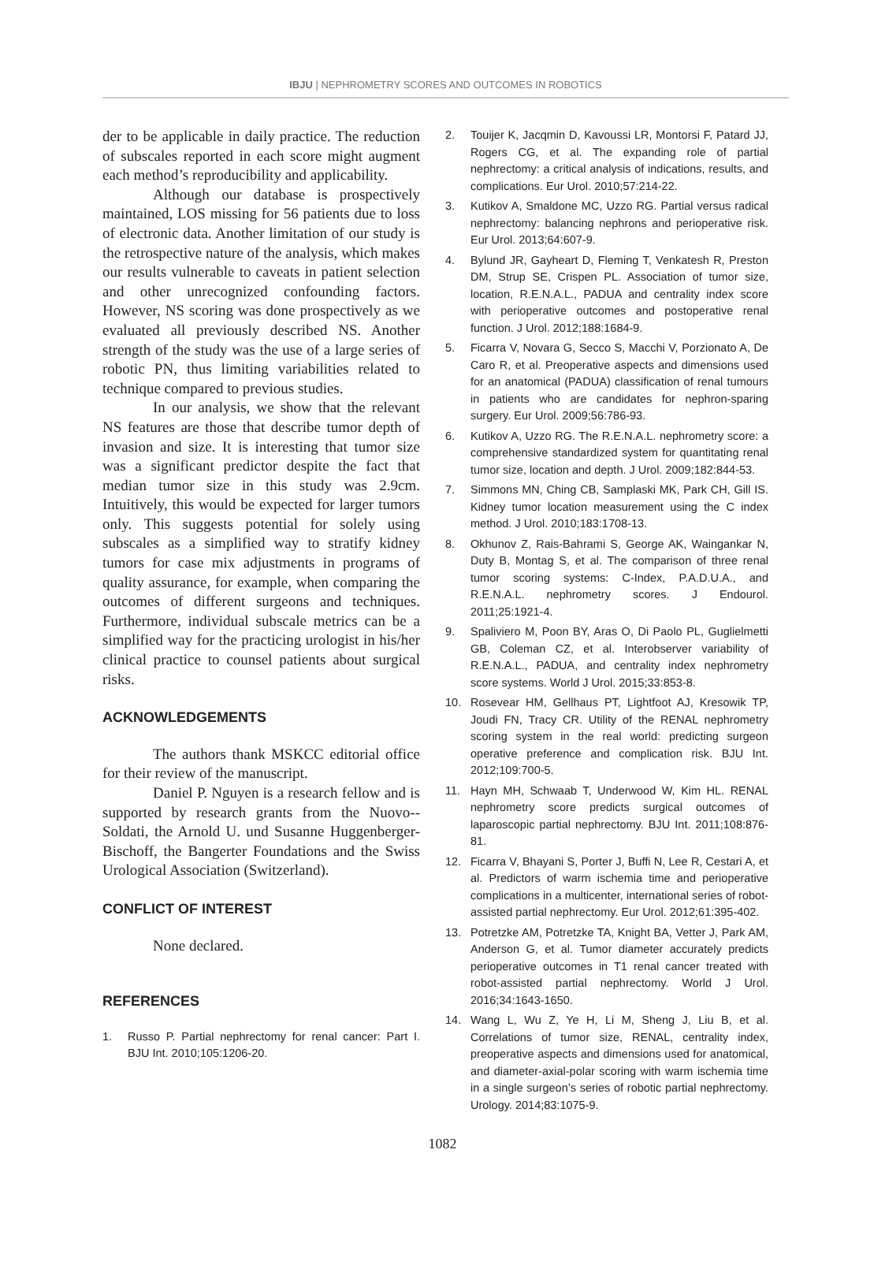IBJU | NEPHROMETRY SCORES AND OUTCOMES IN ROBOTICS
der to be applicable in daily practice. The reduction of subscales reported in each score might augment each method’s reproducibility and applicability.
Although our database is prospectively maintained, LOS missing for 56 patients due to loss of electronic data. Another limitation of our study is the retrospective nature of the analysis, which makes our results vulnerable to caveats in patient selection and other unrecognized confounding factors. However, NS scoring was done prospectively as we evaluated all previously described NS. Another strength of the study was the use of a large series of robotic PN, thus limiting variabilities related to technique compared to previous studies.
In our analysis, we show that the relevant NS features are those that describe tumor depth of invasion and size. It is interesting that tumor size was a significant predictor despite the fact that median tumor size in this study was 2.9cm. Intuitively, this would be expected for larger tumors only. This suggests potential for solely using subscales as a simplified way to stratify kidney tumors for case mix adjustments in programs of quality assurance, for example, when comparing the outcomes of different surgeons and techniques. Furthermore, individual subscale metrics can be a simplified way for the practicing urologist in his/her clinical practice to counsel patients about surgical risks.
ACKNOWLEDGEMENTS
The authors thank MSKCC editorial office for their review of the manuscript.
Daniel P. Nguyen is a research fellow and is supported by research grants from the Nuovo--Soldati, the Arnold U. und Susanne Huggenberger-Bischoff, the Bangerter Foundations and the Swiss Urological Association (Switzerland).
CONFLICT OF INTEREST
None declared.
REFERENCES
1. Russo P. Partial nephrectomy for renal cancer: Part I. BJU Int. 2010;105:1206-20.
2. Touijer K, Jacqmin D, Kavoussi LR, Montorsi F, Patard JJ, Rogers CG, et al. The expanding role of partial nephrectomy: a critical analysis of indications, results, and complications. Eur Urol. 2010;57:214-22.
3. Kutikov A, Smaldone MC, Uzzo RG. Partial versus radical nephrectomy: balancing nephrons and perioperative risk. Eur Urol. 2013;64:607-9.
4. Bylund JR, Gayheart D, Fleming T, Venkatesh R, Preston DM, Strup SE, Crispen PL. Association of tumor size, location, R.E.N.A.L., PADUA and centrality index score with perioperative outcomes and postoperative renal function. J Urol. 2012;188:1684-9.
5. Ficarra V, Novara G, Secco S, Macchi V, Porzionato A, De Caro R, et al. Preoperative aspects and dimensions used for an anatomical (PADUA) classification of renal tumours in patients who are candidates for nephron-sparing surgery. Eur Urol. 2009;56:786-93.
6. Kutikov A, Uzzo RG. The R.E.N.A.L. nephrometry score: a comprehensive standardized system for quantitating renal tumor size, location and depth. J Urol. 2009;182:844-53.
7. Simmons MN, Ching CB, Samplaski MK, Park CH, Gill IS. Kidney tumor location measurement using the C index method. J Urol. 2010;183:1708-13.
8. Okhunov Z, Rais-Bahrami S, George AK, Waingankar N, Duty B, Montag S, et al. The comparison of three renal tumor scoring systems: C-Index, P.A.D.U.A., and R.E.N.A.L. nephrometry scores. J Endourol. 2011;25:1921-4.
9. Spaliviero M, Poon BY, Aras O, Di Paolo PL, Guglielmetti GB, Coleman CZ, et al. Interobserver variability of R.E.N.A.L., PADUA, and centrality index nephrometry score systems. World J Urol. 2015;33:853-8.
10. Rosevear HM, Gellhaus PT, Lightfoot AJ, Kresowik TP, Joudi FN, Tracy CR. Utility of the RENAL nephrometry scoring system in the real world: predicting surgeon operative preference and complication risk. BJU Int. 2012;109:700-5.
11. Hayn MH, Schwaab T, Underwood W, Kim HL. RENAL nephrometry score predicts surgical outcomes of laparoscopic partial nephrectomy. BJU Int. 2011;108:876-81.
12. Ficarra V, Bhayani S, Porter J, Buffi N, Lee R, Cestari A, et al. Predictors of warm ischemia time and perioperative complications in a multicenter, international series of robot-assisted partial nephrectomy. Eur Urol. 2012;61:395-402.
13. Potretzke AM, Potretzke TA, Knight BA, Vetter J, Park AM, Anderson G, et al. Tumor diameter accurately predicts perioperative outcomes in T1 renal cancer treated with robot-assisted partial nephrectomy. World J Urol. 2016;34:1643-1650.
14. Wang L, Wu Z, Ye H, Li M, Sheng J, Liu B, et al. Correlations of tumor size, RENAL, centrality index, preoperative aspects and dimensions used for anatomical, and diameter-axial-polar scoring with warm ischemia time in a single surgeon’s series of robotic partial nephrectomy. Urology. 2014;83:1075-9.
1082